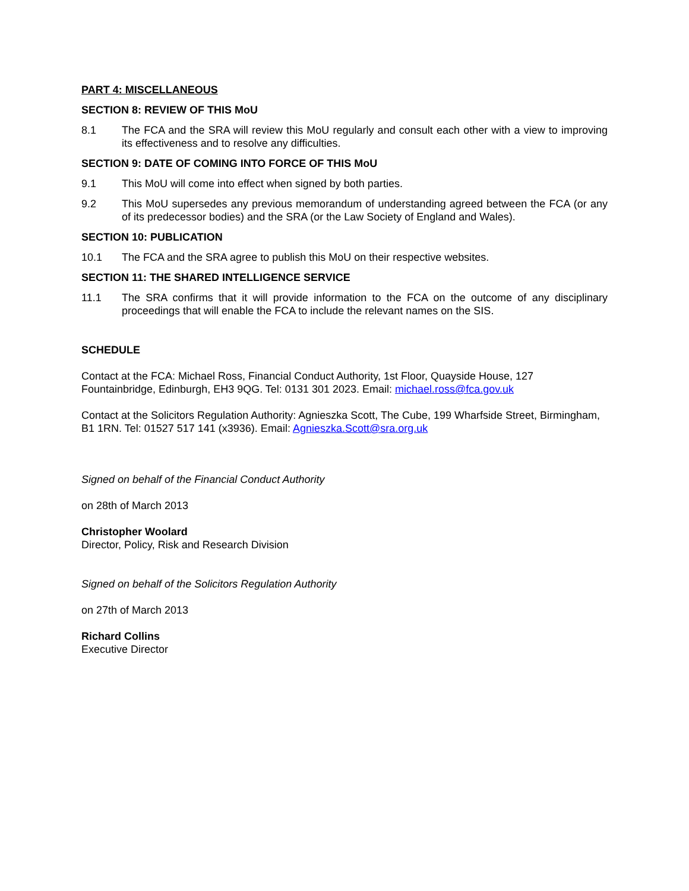PART 4: MISCELLANEOUS
SECTION 8: REVIEW OF THIS MoU
8.1 The FCA and the SRA will review this MoU regularly and consult each other with a view to improving its effectiveness and to resolve any difficulties.
SECTION 9: DATE OF COMING INTO FORCE OF THIS MoU
9.1 This MoU will come into effect when signed by both parties.
9.2 This MoU supersedes any previous memorandum of understanding agreed between the FCA (or any of its predecessor bodies) and the SRA (or the Law Society of England and Wales).
SECTION 10: PUBLICATION
10.1 The FCA and the SRA agree to publish this MoU on their respective websites.
SECTION 11: THE SHARED INTELLIGENCE SERVICE
11.1 The SRA confirms that it will provide information to the FCA on the outcome of any disciplinary proceedings that will enable the FCA to include the relevant names on the SIS.
SCHEDULE
Contact at the FCA: Michael Ross, Financial Conduct Authority, 1st Floor, Quayside House, 127 Fountainbridge, Edinburgh, EH3 9QG. Tel: 0131 301 2023. Email: michael.ross@fca.gov.uk
Contact at the Solicitors Regulation Authority: Agnieszka Scott, The Cube, 199 Wharfside Street, Birmingham, B1 1RN. Tel: 01527 517 141 (x3936). Email: Agnieszka.Scott@sra.org.uk
Signed on behalf of the Financial Conduct Authority
on 28th of March 2013
Christopher Woolard
Director, Policy, Risk and Research Division
Signed on behalf of the Solicitors Regulation Authority
on 27th of March 2013
Richard Collins
Executive Director